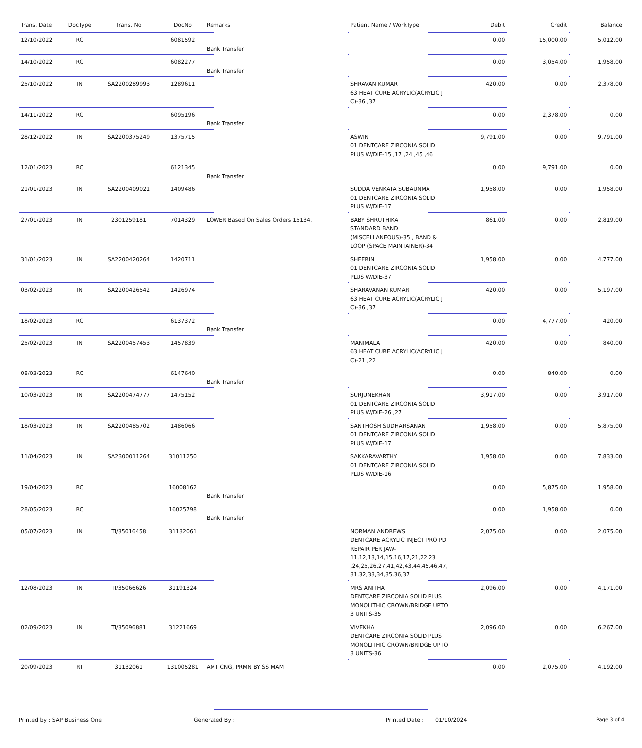| Trans. Date | DocType | Trans. No | DocNo | Remarks | Patient Name / WorkType | Debit | Credit | Balance |
| --- | --- | --- | --- | --- | --- | --- | --- | --- |
| 12/10/2022 | RC | | 6081592 | Bank Transfer | | 0.00 | 15,000.00 | 5,012.00 |
| 14/10/2022 | RC | | 6082277 | Bank Transfer | | 0.00 | 3,054.00 | 1,958.00 |
| 25/10/2022 | IN | SA2200289993 | 1289611 | | SHRAVAN KUMAR 63 HEAT CURE ACRYLIC(ACRYLIC J C)-36 ,37 | 420.00 | 0.00 | 2,378.00 |
| 14/11/2022 | RC | | 6095196 | Bank Transfer | | 0.00 | 2,378.00 | 0.00 |
| 28/12/2022 | IN | SA2200375249 | 1375715 | | ASWIN 01 DENTCARE ZIRCONIA SOLID PLUS W/DIE-15 ,17 ,24 ,45 ,46 | 9,791.00 | 0.00 | 9,791.00 |
| 12/01/2023 | RC | | 6121345 | Bank Transfer | | 0.00 | 9,791.00 | 0.00 |
| 21/01/2023 | IN | SA2200409021 | 1409486 | | SUDDA VENKATA SUBAUNMA 01 DENTCARE ZIRCONIA SOLID PLUS W/DIE-17 | 1,958.00 | 0.00 | 1,958.00 |
| 27/01/2023 | IN | 2301259181 | 7014329 | LOWER Based On Sales Orders 15134. | BABY SHRUTHIKA STANDARD BAND (MISCELLANEOUS)-35 , BAND & LOOP (SPACE MAINTAINER)-34 | 861.00 | 0.00 | 2,819.00 |
| 31/01/2023 | IN | SA2200420264 | 1420711 | | SHEERIN 01 DENTCARE ZIRCONIA SOLID PLUS W/DIE-37 | 1,958.00 | 0.00 | 4,777.00 |
| 03/02/2023 | IN | SA2200426542 | 1426974 | | SHARAVANAN KUMAR 63 HEAT CURE ACRYLIC(ACRYLIC J C)-36 ,37 | 420.00 | 0.00 | 5,197.00 |
| 18/02/2023 | RC | | 6137372 | Bank Transfer | | 0.00 | 4,777.00 | 420.00 |
| 25/02/2023 | IN | SA2200457453 | 1457839 | | MANIMALA 63 HEAT CURE ACRYLIC(ACRYLIC J C)-21 ,22 | 420.00 | 0.00 | 840.00 |
| 08/03/2023 | RC | | 6147640 | Bank Transfer | | 0.00 | 840.00 | 0.00 |
| 10/03/2023 | IN | SA2200474777 | 1475152 | | SURJUNEKHAN 01 DENTCARE ZIRCONIA SOLID PLUS W/DIE-26 ,27 | 3,917.00 | 0.00 | 3,917.00 |
| 18/03/2023 | IN | SA2200485702 | 1486066 | | SANTHOSH SUDHARSANAN 01 DENTCARE ZIRCONIA SOLID PLUS W/DIE-17 | 1,958.00 | 0.00 | 5,875.00 |
| 11/04/2023 | IN | SA2300011264 | 31011250 | | SAKKARAVARTHY 01 DENTCARE ZIRCONIA SOLID PLUS W/DIE-16 | 1,958.00 | 0.00 | 7,833.00 |
| 19/04/2023 | RC | | 16008162 | Bank Transfer | | 0.00 | 5,875.00 | 1,958.00 |
| 28/05/2023 | RC | | 16025798 | Bank Transfer | | 0.00 | 1,958.00 | 0.00 |
| 05/07/2023 | IN | TI/35016458 | 31132061 | | NORMAN ANDREWS DENTCARE ACRYLIC INJECT PRO PD REPAIR PER JAW-11,12,13,14,15,16,17,21,22,23 ,24,25,26,27,41,42,43,44,45,46,47, 31,32,33,34,35,36,37 | 2,075.00 | 0.00 | 2,075.00 |
| 12/08/2023 | IN | TI/35066626 | 31191324 | | MRS ANITHA DENTCARE ZIRCONIA SOLID PLUS MONOLITHIC CROWN/BRIDGE UPTO 3 UNITS-35 | 2,096.00 | 0.00 | 4,171.00 |
| 02/09/2023 | IN | TI/35096881 | 31221669 | | VIVEKHA DENTCARE ZIRCONIA SOLID PLUS MONOLITHIC CROWN/BRIDGE UPTO 3 UNITS-36 | 2,096.00 | 0.00 | 6,267.00 |
| 20/09/2023 | RT | 31132061 | 131005281 | AMT CNG, PRMN BY SS MAM | | 0.00 | 2,075.00 | 4,192.00 |
Printed by : SAP Business One Generated By : Printed Date : 01/10/2024 Page 3 of 4